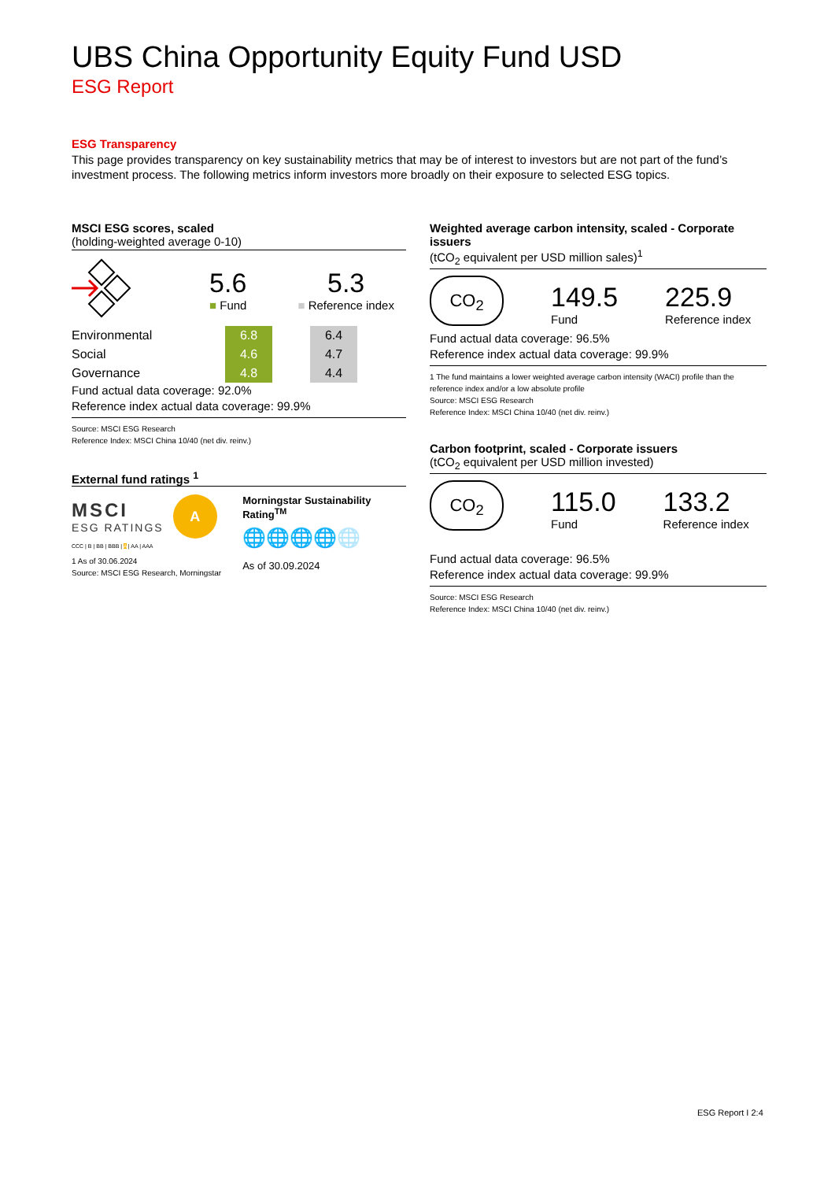UBS China Opportunity Equity Fund USD
ESG Report
ESG Transparency
This page provides transparency on key sustainability metrics that may be of interest to investors but are not part of the fund’s investment process. The following metrics inform investors more broadly on their exposure to selected ESG topics.
MSCI ESG scores, scaled
(holding-weighted average 0-10)
5.6
■ Fund
5.3
■ Reference index
| Environmental | | 6.8 | | 6.4 |
| Social | | 4.6 | | 4.7 |
| Governance | | 4.8 | | 4.4 |
Fund actual data coverage: 92.0%
Reference index actual data coverage: 99.9%
Source: MSCI ESG Research
Reference Index: MSCI China 10/40 (net div. reinv.)
External fund ratings <sup>1</sup>
MSCI
ESG RATINGS
A
CCC | B | BB | BBB | A | AA | AAA
1 As of 30.06.2024
Source: MSCI ESG Research, Morningstar
Morningstar Sustainability Rating<sup>TM</sup>
🌐🌐🌐🌐🌐
As of 30.09.2024
Weighted average carbon intensity, scaled - Corporate issuers
(tCO<sub>2</sub> equivalent per USD million sales)<sup>1</sup>
CO<sub>2</sub>
149.5
Fund
225.9
Reference index
Fund actual data coverage: 96.5%
Reference index actual data coverage: 99.9%
1 The fund maintains a lower weighted average carbon intensity (WACI) profile than the reference index and/or a low absolute profile
Source: MSCI ESG Research
Reference Index: MSCI China 10/40 (net div. reinv.)
Carbon footprint, scaled - Corporate issuers
(tCO<sub>2</sub> equivalent per USD million invested)
CO<sub>2</sub>
115.0
Fund
133.2
Reference index
Fund actual data coverage: 96.5%
Reference index actual data coverage: 99.9%
Source: MSCI ESG Research
Reference Index: MSCI China 10/40 (net div. reinv.)
ESG Report I 2:4